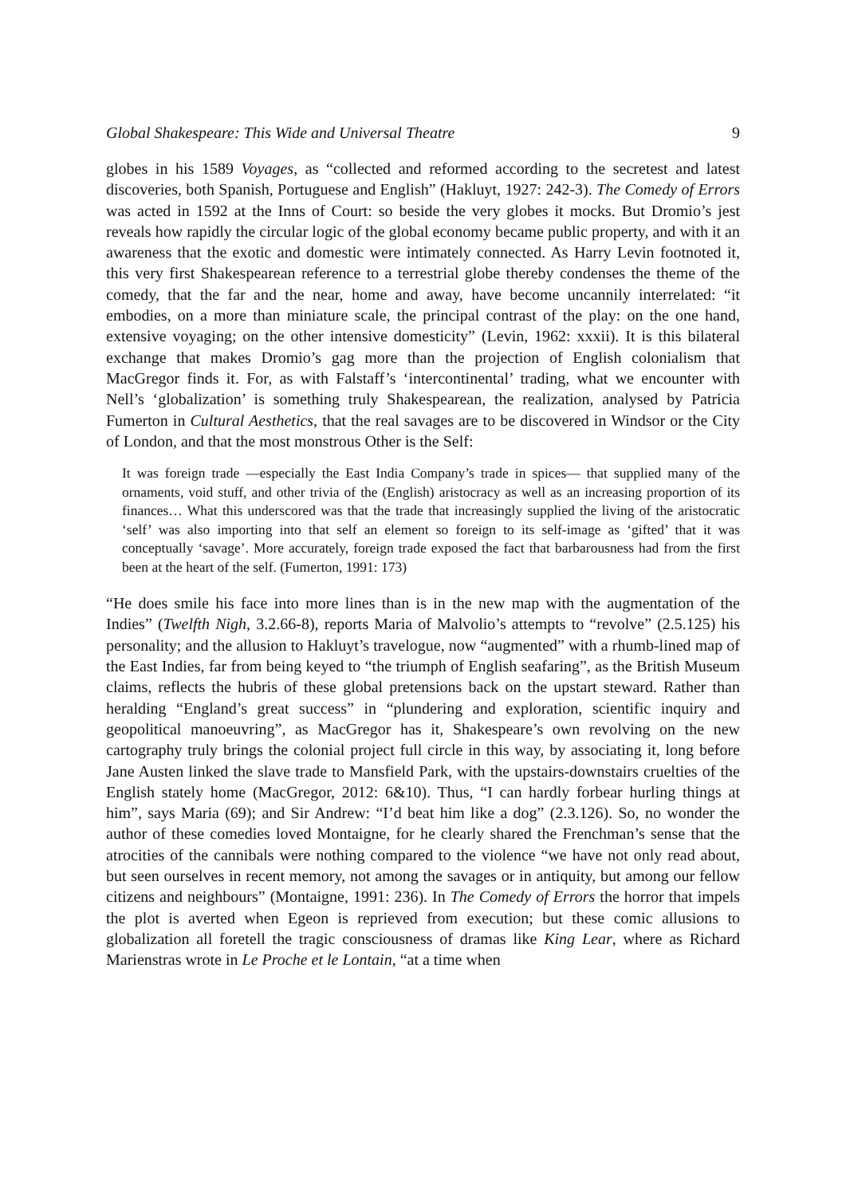Global Shakespeare: This Wide and Universal Theatre 9
globes in his 1589 Voyages, as “collected and reformed according to the secretest and latest discoveries, both Spanish, Portuguese and English” (Hakluyt, 1927: 242-3). The Comedy of Errors was acted in 1592 at the Inns of Court: so beside the very globes it mocks. But Dromio’s jest reveals how rapidly the circular logic of the global economy became public property, and with it an awareness that the exotic and domestic were intimately connected. As Harry Levin footnoted it, this very first Shakespearean reference to a terrestrial globe thereby condenses the theme of the comedy, that the far and the near, home and away, have become uncannily interrelated: “it embodies, on a more than miniature scale, the principal contrast of the play: on the one hand, extensive voyaging; on the other intensive domesticity” (Levin, 1962: xxxii). It is this bilateral exchange that makes Dromio’s gag more than the projection of English colonialism that MacGregor finds it. For, as with Falstaff’s ‘intercontinental’ trading, what we encounter with Nell’s ‘globalization’ is something truly Shakespearean, the realization, analysed by Patricia Fumerton in Cultural Aesthetics, that the real savages are to be discovered in Windsor or the City of London, and that the most monstrous Other is the Self:
It was foreign trade —especially the East India Company’s trade in spices— that supplied many of the ornaments, void stuff, and other trivia of the (English) aristocracy as well as an increasing proportion of its finances… What this underscored was that the trade that increasingly supplied the living of the aristocratic ‘self’ was also importing into that self an element so foreign to its self-image as ‘gifted’ that it was conceptually ‘savage’. More accurately, foreign trade exposed the fact that barbarousness had from the first been at the heart of the self. (Fumerton, 1991: 173)
“He does smile his face into more lines than is in the new map with the augmentation of the Indies” (Twelfth Nigh, 3.2.66-8), reports Maria of Malvolio’s attempts to “revolve” (2.5.125) his personality; and the allusion to Hakluyt’s travelogue, now “augmented” with a rhumb-lined map of the East Indies, far from being keyed to “the triumph of English seafaring”, as the British Museum claims, reflects the hubris of these global pretensions back on the upstart steward. Rather than heralding “England’s great success” in “plundering and exploration, scientific inquiry and geopolitical manoeuvring”, as MacGregor has it, Shakespeare’s own revolving on the new cartography truly brings the colonial project full circle in this way, by associating it, long before Jane Austen linked the slave trade to Mansfield Park, with the upstairs-downstairs cruelties of the English stately home (MacGregor, 2012: 6&10). Thus, “I can hardly forbear hurling things at him”, says Maria (69); and Sir Andrew: “I’d beat him like a dog” (2.3.126). So, no wonder the author of these comedies loved Montaigne, for he clearly shared the Frenchman’s sense that the atrocities of the cannibals were nothing compared to the violence “we have not only read about, but seen ourselves in recent memory, not among the savages or in antiquity, but among our fellow citizens and neighbours” (Montaigne, 1991: 236). In The Comedy of Errors the horror that impels the plot is averted when Egeon is reprieved from execution; but these comic allusions to globalization all foretell the tragic consciousness of dramas like King Lear, where as Richard Marienstras wrote in Le Proche et le Lontain, “at a time when